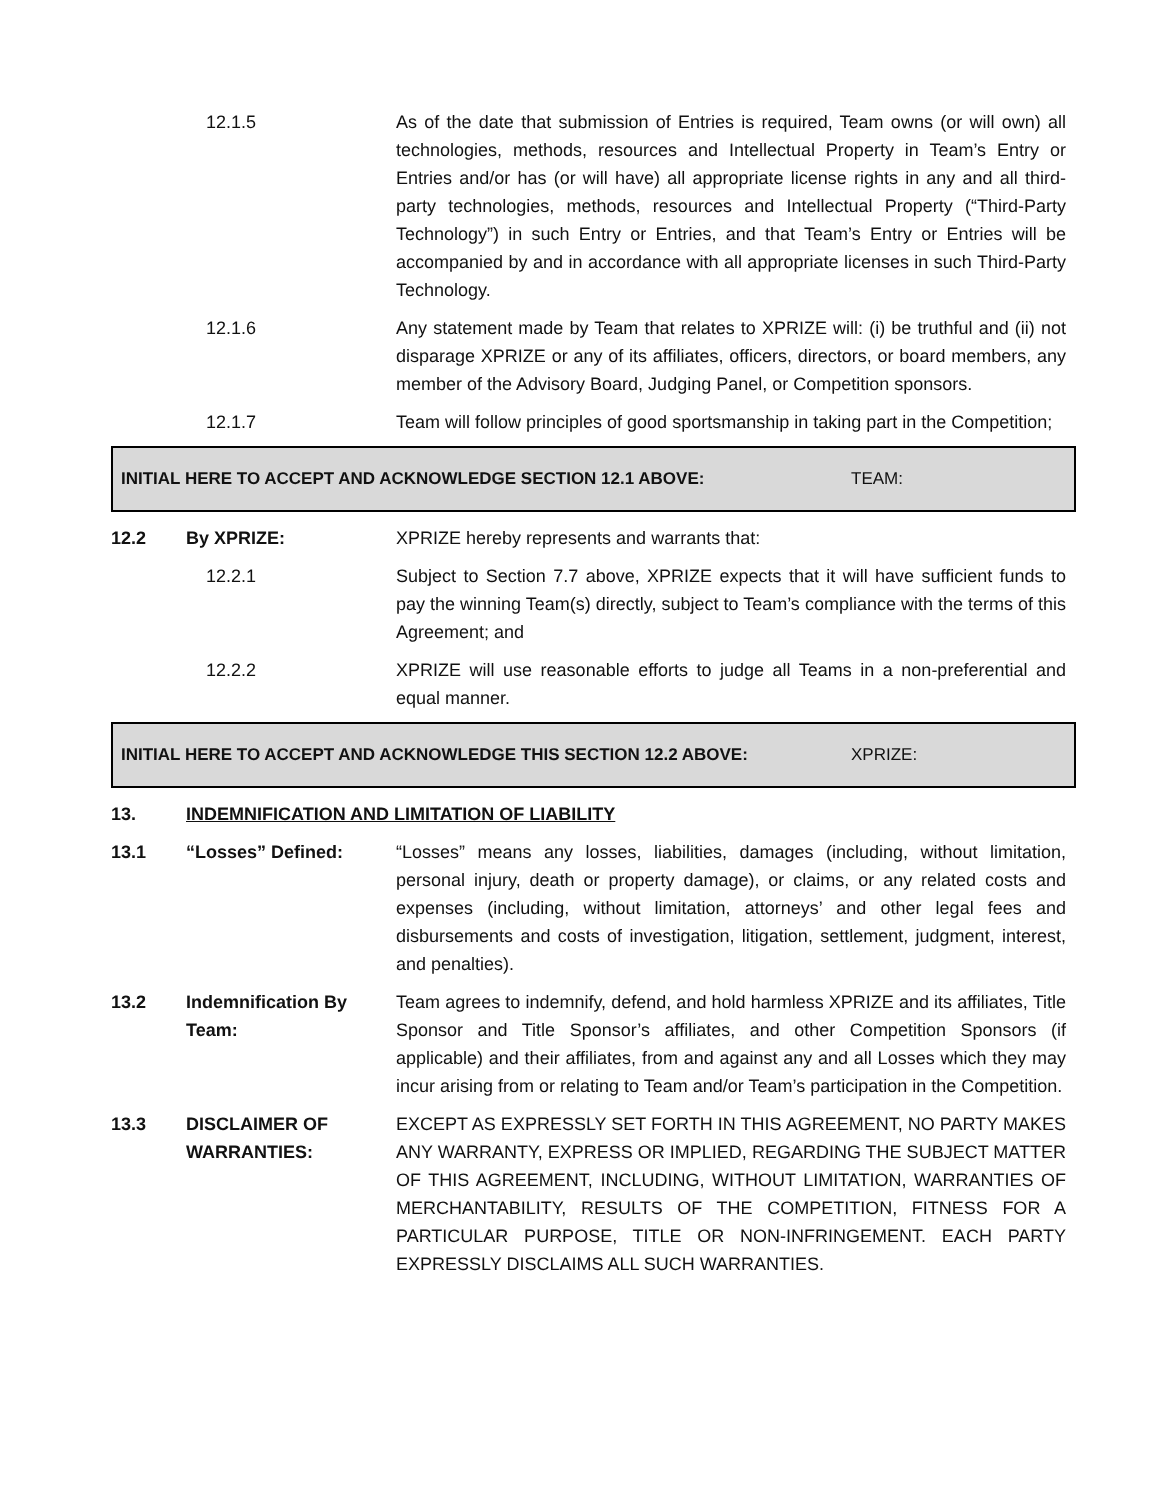12.1.5 As of the date that submission of Entries is required, Team owns (or will own) all technologies, methods, resources and Intellectual Property in Team’s Entry or Entries and/or has (or will have) all appropriate license rights in any and all third-party technologies, methods, resources and Intellectual Property (“Third-Party Technology”) in such Entry or Entries, and that Team’s Entry or Entries will be accompanied by and in accordance with all appropriate licenses in such Third-Party Technology.
12.1.6 Any statement made by Team that relates to XPRIZE will: (i) be truthful and (ii) not disparage XPRIZE or any of its affiliates, officers, directors, or board members, any member of the Advisory Board, Judging Panel, or Competition sponsors.
12.1.7 Team will follow principles of good sportsmanship in taking part in the Competition;
INITIAL HERE TO ACCEPT AND ACKNOWLEDGE SECTION 12.1 ABOVE: TEAM:
12.2 By XPRIZE: XPRIZE hereby represents and warrants that:
12.2.1 Subject to Section 7.7 above, XPRIZE expects that it will have sufficient funds to pay the winning Team(s) directly, subject to Team’s compliance with the terms of this Agreement; and
12.2.2 XPRIZE will use reasonable efforts to judge all Teams in a non-preferential and equal manner.
INITIAL HERE TO ACCEPT AND ACKNOWLEDGE THIS SECTION 12.2 ABOVE: XPRIZE:
13. INDEMNIFICATION AND LIMITATION OF LIABILITY
13.1 “Losses” Defined: “Losses” means any losses, liabilities, damages (including, without limitation, personal injury, death or property damage), or claims, or any related costs and expenses (including, without limitation, attorneys’ and other legal fees and disbursements and costs of investigation, litigation, settlement, judgment, interest, and penalties).
13.2 Indemnification By Team:
Team agrees to indemnify, defend, and hold harmless XPRIZE and its affiliates, Title Sponsor and Title Sponsor’s affiliates, and other Competition Sponsors (if applicable) and their affiliates, from and against any and all Losses which they may incur arising from or relating to Team and/or Team’s participation in the Competition.
13.3 DISCLAIMER OF WARRANTIES:
EXCEPT AS EXPRESSLY SET FORTH IN THIS AGREEMENT, NO PARTY MAKES ANY WARRANTY, EXPRESS OR IMPLIED, REGARDING THE SUBJECT MATTER OF THIS AGREEMENT, INCLUDING, WITHOUT LIMITATION, WARRANTIES OF MERCHANTABILITY, RESULTS OF THE COMPETITION, FITNESS FOR A PARTICULAR PURPOSE, TITLE OR NON-INFRINGEMENT. EACH PARTY EXPRESSLY DISCLAIMS ALL SUCH WARRANTIES.